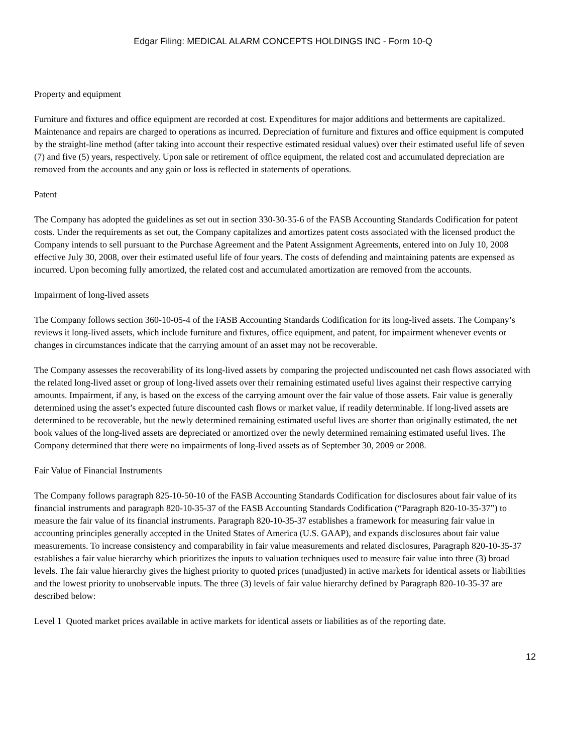Edgar Filing: MEDICAL ALARM CONCEPTS HOLDINGS INC - Form 10-Q
Property and equipment
Furniture and fixtures and office equipment are recorded at cost. Expenditures for major additions and betterments are capitalized. Maintenance and repairs are charged to operations as incurred. Depreciation of furniture and fixtures and office equipment is computed by the straight-line method (after taking into account their respective estimated residual values) over their estimated useful life of seven (7) and five (5) years, respectively. Upon sale or retirement of office equipment, the related cost and accumulated depreciation are removed from the accounts and any gain or loss is reflected in statements of operations.
Patent
The Company has adopted the guidelines as set out in section 330-30-35-6 of the FASB Accounting Standards Codification for patent costs. Under the requirements as set out, the Company capitalizes and amortizes patent costs associated with the licensed product the Company intends to sell pursuant to the Purchase Agreement and the Patent Assignment Agreements, entered into on July 10, 2008 effective July 30, 2008, over their estimated useful life of four years. The costs of defending and maintaining patents are expensed as incurred. Upon becoming fully amortized, the related cost and accumulated amortization are removed from the accounts.
Impairment of long-lived assets
The Company follows section 360-10-05-4 of the FASB Accounting Standards Codification for its long-lived assets. The Company’s reviews it long-lived assets, which include furniture and fixtures, office equipment, and patent, for impairment whenever events or changes in circumstances indicate that the carrying amount of an asset may not be recoverable.
The Company assesses the recoverability of its long-lived assets by comparing the projected undiscounted net cash flows associated with the related long-lived asset or group of long-lived assets over their remaining estimated useful lives against their respective carrying amounts. Impairment, if any, is based on the excess of the carrying amount over the fair value of those assets. Fair value is generally determined using the asset’s expected future discounted cash flows or market value, if readily determinable. If long-lived assets are determined to be recoverable, but the newly determined remaining estimated useful lives are shorter than originally estimated, the net book values of the long-lived assets are depreciated or amortized over the newly determined remaining estimated useful lives. The Company determined that there were no impairments of long-lived assets as of September 30, 2009 or 2008.
Fair Value of Financial Instruments
The Company follows paragraph 825-10-50-10 of the FASB Accounting Standards Codification for disclosures about fair value of its financial instruments and paragraph 820-10-35-37 of the FASB Accounting Standards Codification (“Paragraph 820-10-35-37”) to measure the fair value of its financial instruments. Paragraph 820-10-35-37 establishes a framework for measuring fair value in accounting principles generally accepted in the United States of America (U.S. GAAP), and expands disclosures about fair value measurements. To increase consistency and comparability in fair value measurements and related disclosures, Paragraph 820-10-35-37 establishes a fair value hierarchy which prioritizes the inputs to valuation techniques used to measure fair value into three (3) broad levels. The fair value hierarchy gives the highest priority to quoted prices (unadjusted) in active markets for identical assets or liabilities and the lowest priority to unobservable inputs. The three (3) levels of fair value hierarchy defined by Paragraph 820-10-35-37 are described below:
Level 1 Quoted market prices available in active markets for identical assets or liabilities as of the reporting date.
12